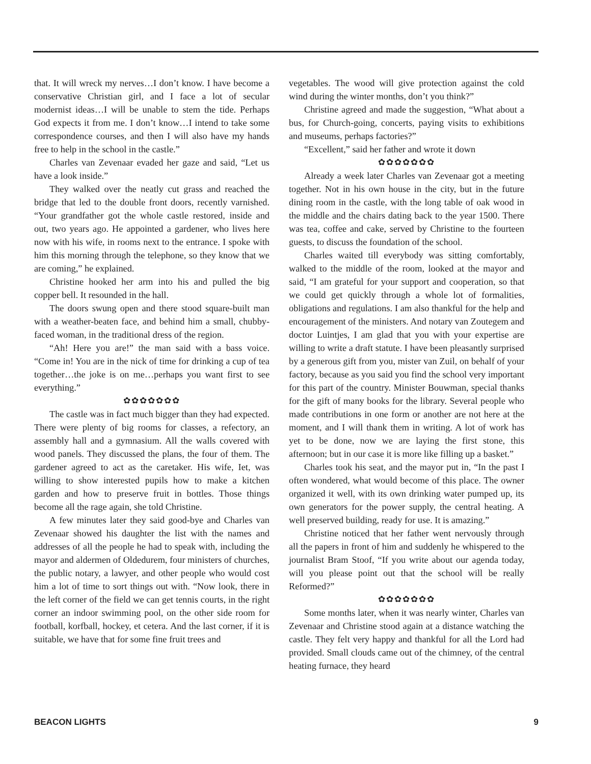that. It will wreck my nerves…I don’t know. I have become a conservative Christian girl, and I face a lot of secular modernist ideas…I will be unable to stem the tide. Perhaps God expects it from me. I don’t know…I intend to take some correspondence courses, and then I will also have my hands free to help in the school in the castle.”
Charles van Zevenaar evaded her gaze and said, “Let us have a look inside.”
They walked over the neatly cut grass and reached the bridge that led to the double front doors, recently varnished. “Your grandfather got the whole castle restored, inside and out, two years ago. He appointed a gardener, who lives here now with his wife, in rooms next to the entrance. I spoke with him this morning through the telephone, so they know that we are coming,” he explained.
Christine hooked her arm into his and pulled the big copper bell. It resounded in the hall.
The doors swung open and there stood square-built man with a weather-beaten face, and behind him a small, chubby-faced woman, in the traditional dress of the region.
“Ah! Here you are!” the man said with a bass voice. “Come in! You are in the nick of time for drinking a cup of tea together…the joke is on me…perhaps you want first to see everything.”
✿✿✿✿✿✿✿
The castle was in fact much bigger than they had expected. There were plenty of big rooms for classes, a refectory, an assembly hall and a gymnasium. All the walls covered with wood panels. They discussed the plans, the four of them. The gardener agreed to act as the caretaker. His wife, Iet, was willing to show interested pupils how to make a kitchen garden and how to preserve fruit in bottles. Those things become all the rage again, she told Christine.
A few minutes later they said good-bye and Charles van Zevenaar showed his daughter the list with the names and addresses of all the people he had to speak with, including the mayor and aldermen of Oldedurem, four ministers of churches, the public notary, a lawyer, and other people who would cost him a lot of time to sort things out with. “Now look, there in the left corner of the field we can get tennis courts, in the right corner an indoor swimming pool, on the other side room for football, korfball, hockey, et cetera. And the last corner, if it is suitable, we have that for some fine fruit trees and
vegetables. The wood will give protection against the cold wind during the winter months, don’t you think?”
Christine agreed and made the suggestion, “What about a bus, for Church-going, concerts, paying visits to exhibitions and museums, perhaps factories?”
“Excellent,” said her father and wrote it down
✿✿✿✿✿✿✿
Already a week later Charles van Zevenaar got a meeting together. Not in his own house in the city, but in the future dining room in the castle, with the long table of oak wood in the middle and the chairs dating back to the year 1500. There was tea, coffee and cake, served by Christine to the fourteen guests, to discuss the foundation of the school.
Charles waited till everybody was sitting comfortably, walked to the middle of the room, looked at the mayor and said, “I am grateful for your support and cooperation, so that we could get quickly through a whole lot of formalities, obligations and regulations. I am also thankful for the help and encouragement of the ministers. And notary van Zoutegem and doctor Luintjes, I am glad that you with your expertise are willing to write a draft statute. I have been pleasantly surprised by a generous gift from you, mister van Zuil, on behalf of your factory, because as you said you find the school very important for this part of the country. Minister Bouwman, special thanks for the gift of many books for the library. Several people who made contributions in one form or another are not here at the moment, and I will thank them in writing. A lot of work has yet to be done, now we are laying the first stone, this afternoon; but in our case it is more like filling up a basket.”
Charles took his seat, and the mayor put in, “In the past I often wondered, what would become of this place. The owner organized it well, with its own drinking water pumped up, its own generators for the power supply, the central heating. A well preserved building, ready for use. It is amazing.”
Christine noticed that her father went nervously through all the papers in front of him and suddenly he whispered to the journalist Bram Stoof, “If you write about our agenda today, will you please point out that the school will be really Reformed?”
✿✿✿✿✿✿✿
Some months later, when it was nearly winter, Charles van Zevenaar and Christine stood again at a distance watching the castle. They felt very happy and thankful for all the Lord had provided. Small clouds came out of the chimney, of the central heating furnace, they heard
BEACON LIGHTS 9